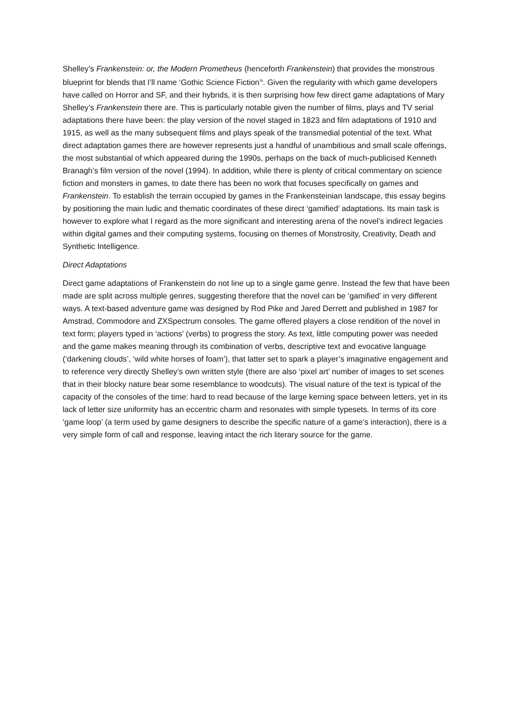Shelley’s Frankenstein: or, the Modern Prometheus (henceforth Frankenstein) that provides the monstrous blueprint for blends that I’ll name ‘Gothic Science Fiction’<sup>ii</sup>. Given the regularity with which game developers have called on Horror and SF, and their hybrids, it is then surprising how few direct game adaptations of Mary Shelley’s Frankenstein there are. This is particularly notable given the number of films, plays and TV serial adaptations there have been: the play version of the novel staged in 1823 and film adaptations of 1910 and 1915, as well as the many subsequent films and plays speak of the transmedial potential of the text. What direct adaptation games there are however represents just a handful of unambitious and small scale offerings, the most substantial of which appeared during the 1990s, perhaps on the back of much-publicised Kenneth Branagh’s film version of the novel (1994). In addition, while there is plenty of critical commentary on science fiction and monsters in games, to date there has been no work that focuses specifically on games and Frankenstein. To establish the terrain occupied by games in the Frankensteinian landscape, this essay begins by positioning the main ludic and thematic coordinates of these direct ‘gamified’ adaptations. Its main task is however to explore what I regard as the more significant and interesting arena of the novel’s indirect legacies within digital games and their computing systems, focusing on themes of Monstrosity, Creativity, Death and Synthetic Intelligence.
Direct Adaptations
Direct game adaptations of Frankenstein do not line up to a single game genre. Instead the few that have been made are split across multiple genres, suggesting therefore that the novel can be ‘gamified’ in very different ways. A text-based adventure game was designed by Rod Pike and Jared Derrett and published in 1987 for Amstrad, Commodore and ZXSpectrum consoles. The game offered players a close rendition of the novel in text form; players typed in ‘actions’ (verbs) to progress the story. As text, little computing power was needed and the game makes meaning through its combination of verbs, descriptive text and evocative language (‘darkening clouds’, ‘wild white horses of foam’), that latter set to spark a player’s imaginative engagement and to reference very directly Shelley’s own written style (there are also ‘pixel art’ number of images to set scenes that in their blocky nature bear some resemblance to woodcuts). The visual nature of the text is typical of the capacity of the consoles of the time: hard to read because of the large kerning space between letters, yet in its lack of letter size uniformity has an eccentric charm and resonates with simple typesets. In terms of its core ‘game loop’ (a term used by game designers to describe the specific nature of a game’s interaction), there is a very simple form of call and response, leaving intact the rich literary source for the game.